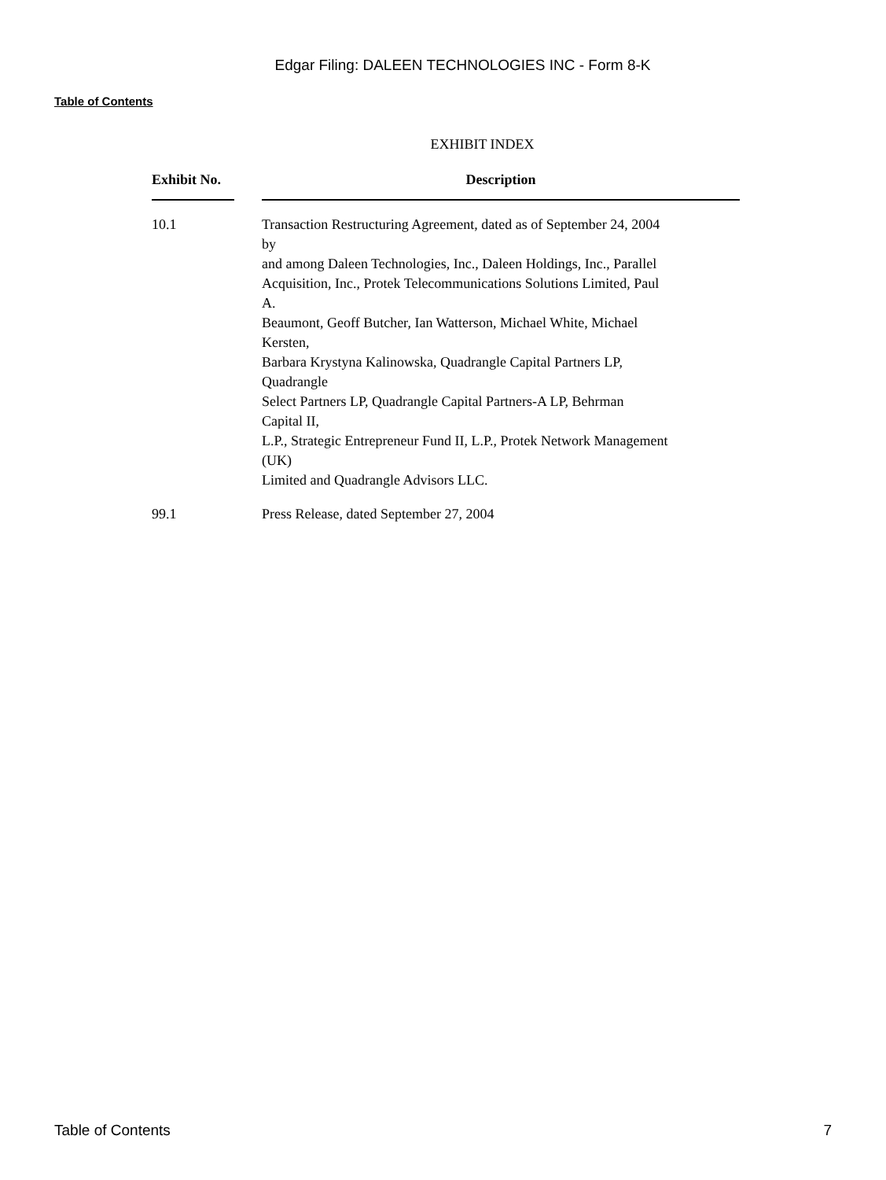Edgar Filing: DALEEN TECHNOLOGIES INC - Form 8-K
Table of Contents
EXHIBIT INDEX
| Exhibit No. | | Description |
| --- | --- | --- |
| 10.1 | | Transaction Restructuring Agreement, dated as of September 24, 2004 by and among Daleen Technologies, Inc., Daleen Holdings, Inc., Parallel Acquisition, Inc., Protek Telecommunications Solutions Limited, Paul A. Beaumont, Geoff Butcher, Ian Watterson, Michael White, Michael Kersten, Barbara Krystyna Kalinowska, Quadrangle Capital Partners LP, Quadrangle Select Partners LP, Quadrangle Capital Partners-A LP, Behrman Capital II, L.P., Strategic Entrepreneur Fund II, L.P., Protek Network Management (UK) Limited and Quadrangle Advisors LLC. |
| 99.1 | | Press Release, dated September 27, 2004 |
Table of Contents 7